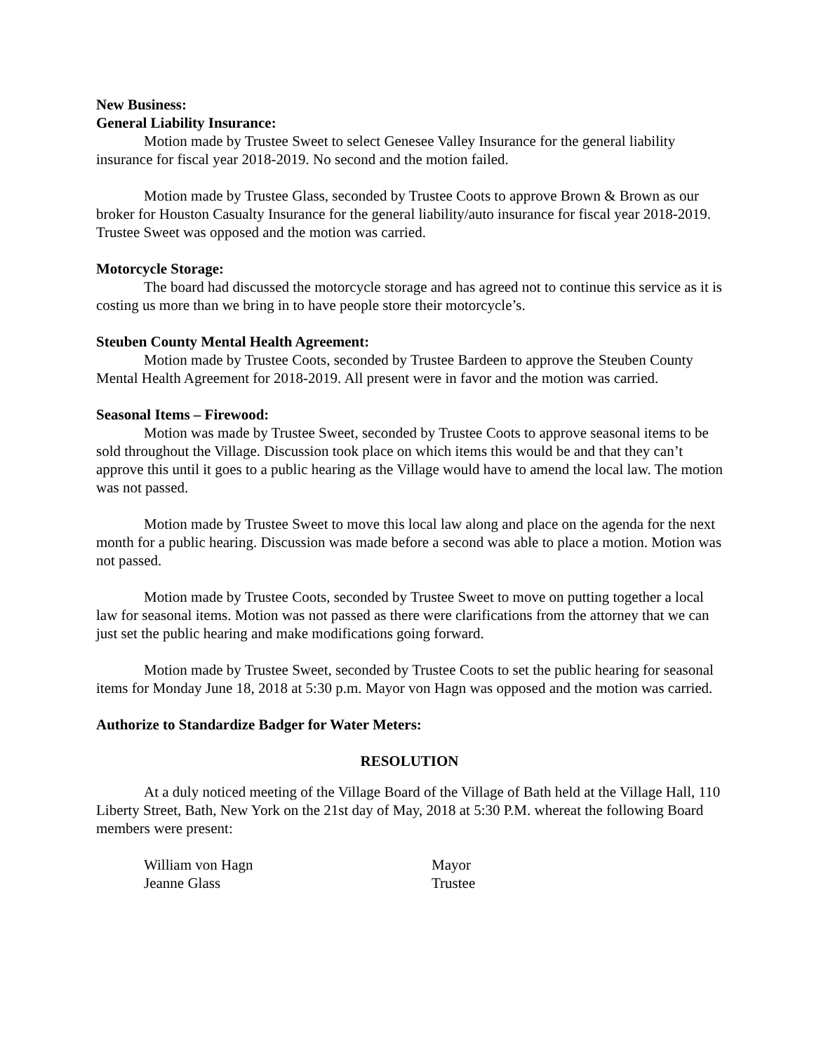New Business:
General Liability Insurance:
Motion made by Trustee Sweet to select Genesee Valley Insurance for the general liability insurance for fiscal year 2018-2019. No second and the motion failed.
Motion made by Trustee Glass, seconded by Trustee Coots to approve Brown & Brown as our broker for Houston Casualty Insurance for the general liability/auto insurance for fiscal year 2018-2019. Trustee Sweet was opposed and the motion was carried.
Motorcycle Storage:
The board had discussed the motorcycle storage and has agreed not to continue this service as it is costing us more than we bring in to have people store their motorcycle’s.
Steuben County Mental Health Agreement:
Motion made by Trustee Coots, seconded by Trustee Bardeen to approve the Steuben County Mental Health Agreement for 2018-2019. All present were in favor and the motion was carried.
Seasonal Items – Firewood:
Motion was made by Trustee Sweet, seconded by Trustee Coots to approve seasonal items to be sold throughout the Village. Discussion took place on which items this would be and that they can’t approve this until it goes to a public hearing as the Village would have to amend the local law. The motion was not passed.
Motion made by Trustee Sweet to move this local law along and place on the agenda for the next month for a public hearing. Discussion was made before a second was able to place a motion. Motion was not passed.
Motion made by Trustee Coots, seconded by Trustee Sweet to move on putting together a local law for seasonal items. Motion was not passed as there were clarifications from the attorney that we can just set the public hearing and make modifications going forward.
Motion made by Trustee Sweet, seconded by Trustee Coots to set the public hearing for seasonal items for Monday June 18, 2018 at 5:30 p.m. Mayor von Hagn was opposed and the motion was carried.
Authorize to Standardize Badger for Water Meters:
RESOLUTION
At a duly noticed meeting of the Village Board of the Village of Bath held at the Village Hall, 110 Liberty Street, Bath, New York on the 21st day of May, 2018 at 5:30 P.M. whereat the following Board members were present:
William von Hagn Mayor
Jeanne Glass Trustee